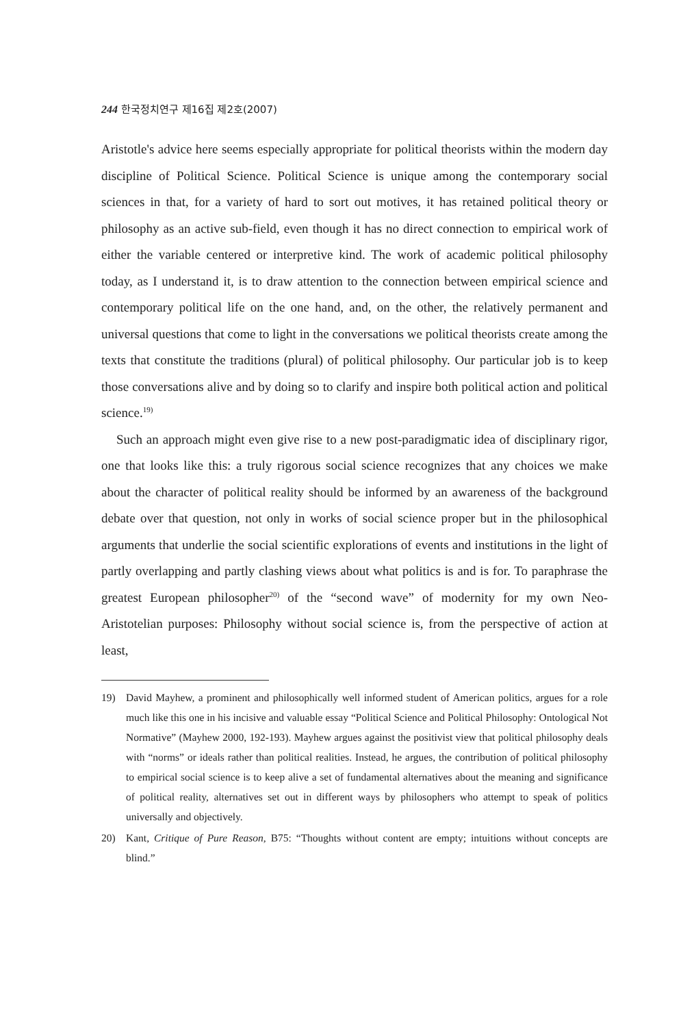244 한국정치연구 제16집 제2호(2007)
Aristotle's advice here seems especially appropriate for political theorists within the modern day discipline of Political Science. Political Science is unique among the contemporary social sciences in that, for a variety of hard to sort out motives, it has retained political theory or philosophy as an active sub-field, even though it has no direct connection to empirical work of either the variable centered or interpretive kind. The work of academic political philosophy today, as I understand it, is to draw attention to the connection between empirical science and contemporary political life on the one hand, and, on the other, the relatively permanent and universal questions that come to light in the conversations we political theorists create among the texts that constitute the traditions (plural) of political philosophy. Our particular job is to keep those conversations alive and by doing so to clarify and inspire both political action and political science.<sup>19)</sup>
Such an approach might even give rise to a new post-paradigmatic idea of disciplinary rigor, one that looks like this: a truly rigorous social science recognizes that any choices we make about the character of political reality should be informed by an awareness of the background debate over that question, not only in works of social science proper but in the philosophical arguments that underlie the social scientific explorations of events and institutions in the light of partly overlapping and partly clashing views about what politics is and is for. To paraphrase the greatest European philosopher<sup>20)</sup> of the “second wave” of modernity for my own Neo-Aristotelian purposes: Philosophy without social science is, from the perspective of action at least,
19) David Mayhew, a prominent and philosophically well informed student of American politics, argues for a role much like this one in his incisive and valuable essay “Political Science and Political Philosophy: Ontological Not Normative” (Mayhew 2000, 192-193). Mayhew argues against the positivist view that political philosophy deals with “norms” or ideals rather than political realities. Instead, he argues, the contribution of political philosophy to empirical social science is to keep alive a set of fundamental alternatives about the meaning and significance of political reality, alternatives set out in different ways by philosophers who attempt to speak of politics universally and objectively.
20) Kant, Critique of Pure Reason, B75: “Thoughts without content are empty; intuitions without concepts are blind.”